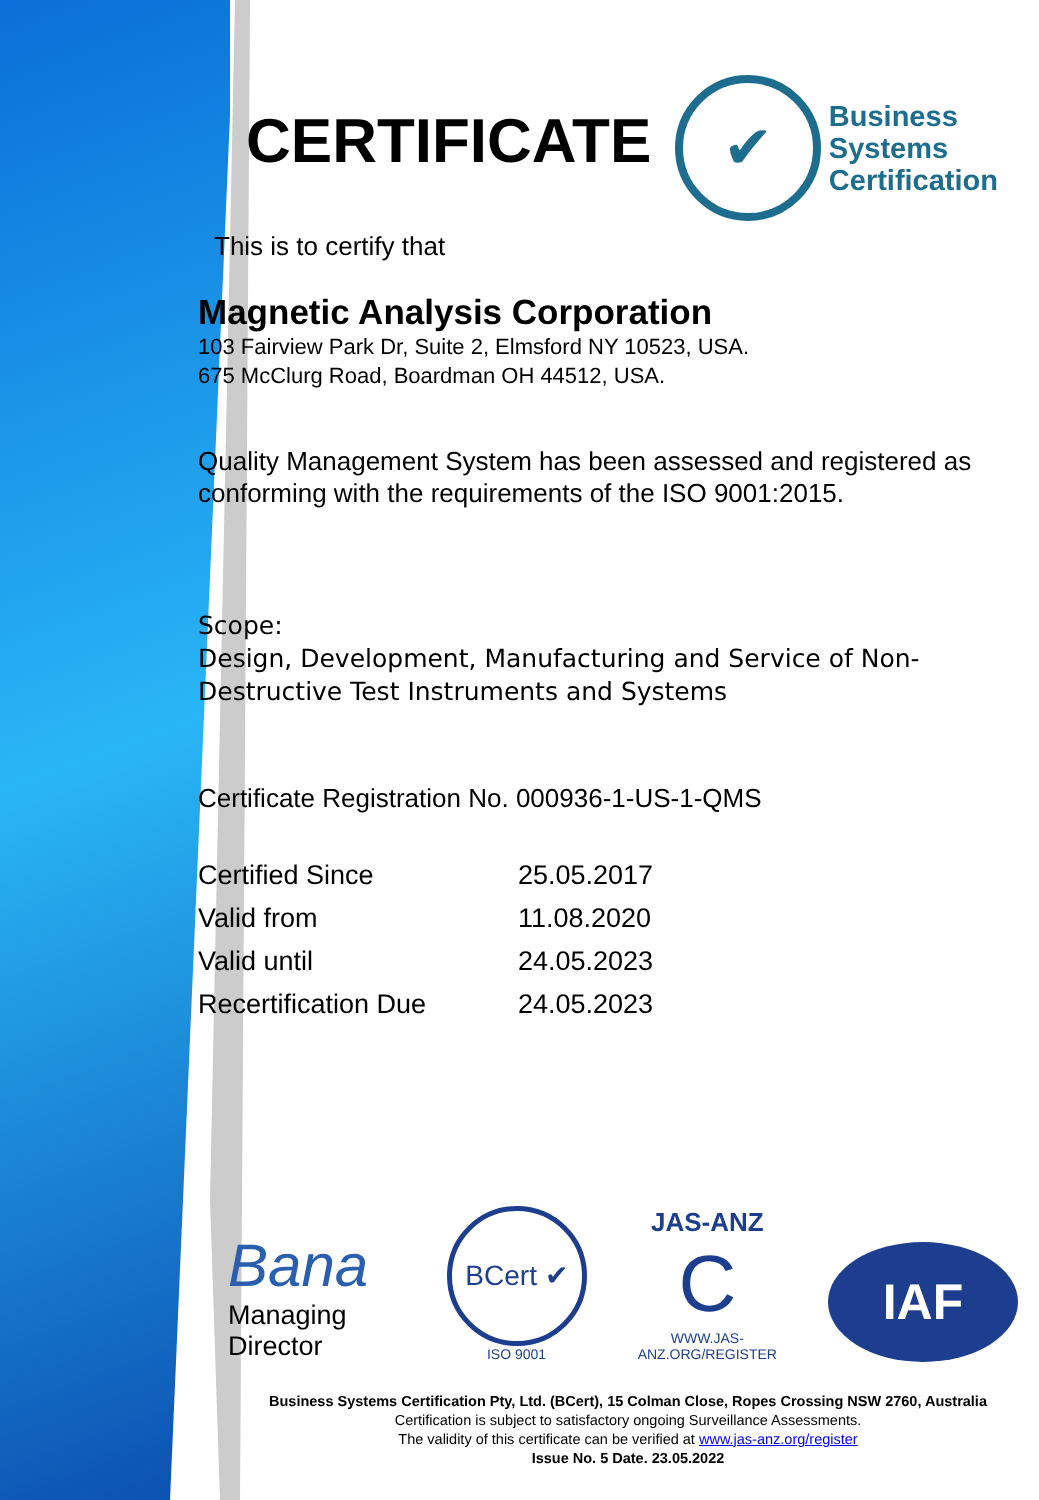CERTIFICATE
✔
Business
Systems
Certification
This is to certify that
Magnetic Analysis Corporation
103 Fairview Park Dr, Suite 2, Elmsford NY 10523, USA.
675 McClurg Road, Boardman OH 44512, USA.
Quality Management System has been assessed and registered as conforming with the requirements of the ISO 9001:2015.
Scope:
Design, Development, Manufacturing and Service of Non-Destructive Test Instruments and Systems
Certificate Registration No. 000936-1-US-1-QMS
| Certified Since | 25.05.2017 |
| Valid from | 11.08.2020 |
| Valid until | 24.05.2023 |
| Recertification Due | 24.05.2023 |
Bana
Managing Director
BCert ✔
ISO 9001
JAS-ANZ
C
WWW.JAS-ANZ.ORG/REGISTER
IAF
Business Systems Certification Pty, Ltd. (BCert), 15 Colman Close, Ropes Crossing NSW 2760, Australia
Certification is subject to satisfactory ongoing Surveillance Assessments.
The validity of this certificate can be verified at www.jas-anz.org/register
Issue No. 5 Date. 23.05.2022